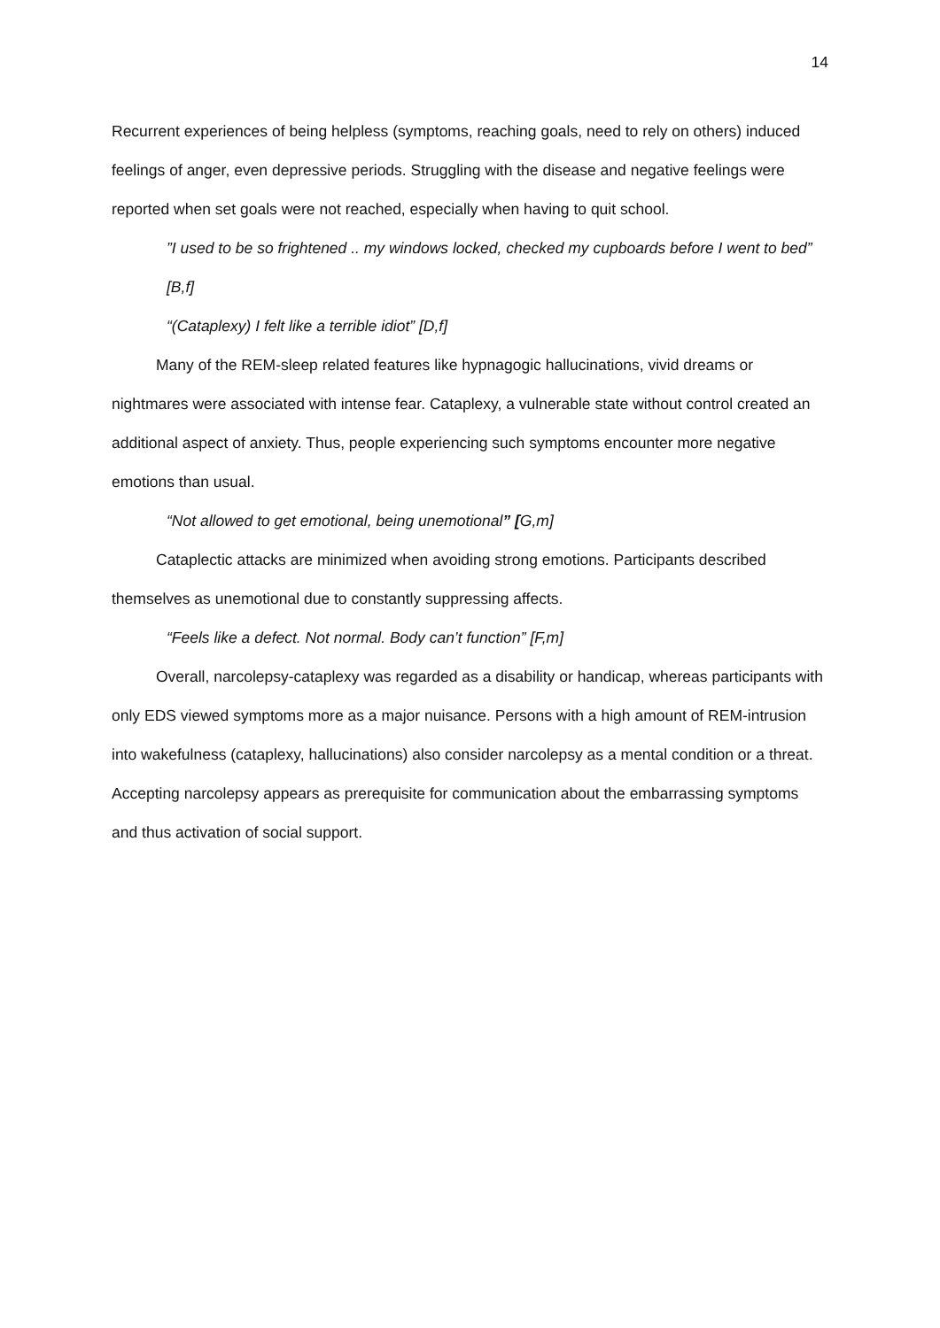14
Recurrent experiences of being helpless (symptoms, reaching goals, need to rely on others) induced feelings of anger, even depressive periods. Struggling with the disease and negative feelings were reported when set goals were not reached, especially when having to quit school.
”I used to be so frightened .. my windows locked, checked my cupboards before I went to bed” [B,f]
“(Cataplexy) I felt like a terrible idiot” [D,f]
Many of the REM-sleep related features like hypnagogic hallucinations, vivid dreams or nightmares were associated with intense fear. Cataplexy, a vulnerable state without control created an additional aspect of anxiety. Thus, people experiencing such symptoms encounter more negative emotions than usual.
“Not allowed to get emotional, being unemotional” [G,m]
Cataplectic attacks are minimized when avoiding strong emotions. Participants described themselves as unemotional due to constantly suppressing affects.
“Feels like a defect. Not normal. Body can’t function” [F,m]
Overall, narcolepsy-cataplexy was regarded as a disability or handicap, whereas participants with only EDS viewed symptoms more as a major nuisance. Persons with a high amount of REM-intrusion into wakefulness (cataplexy, hallucinations) also consider narcolepsy as a mental condition or a threat. Accepting narcolepsy appears as prerequisite for communication about the embarrassing symptoms and thus activation of social support.